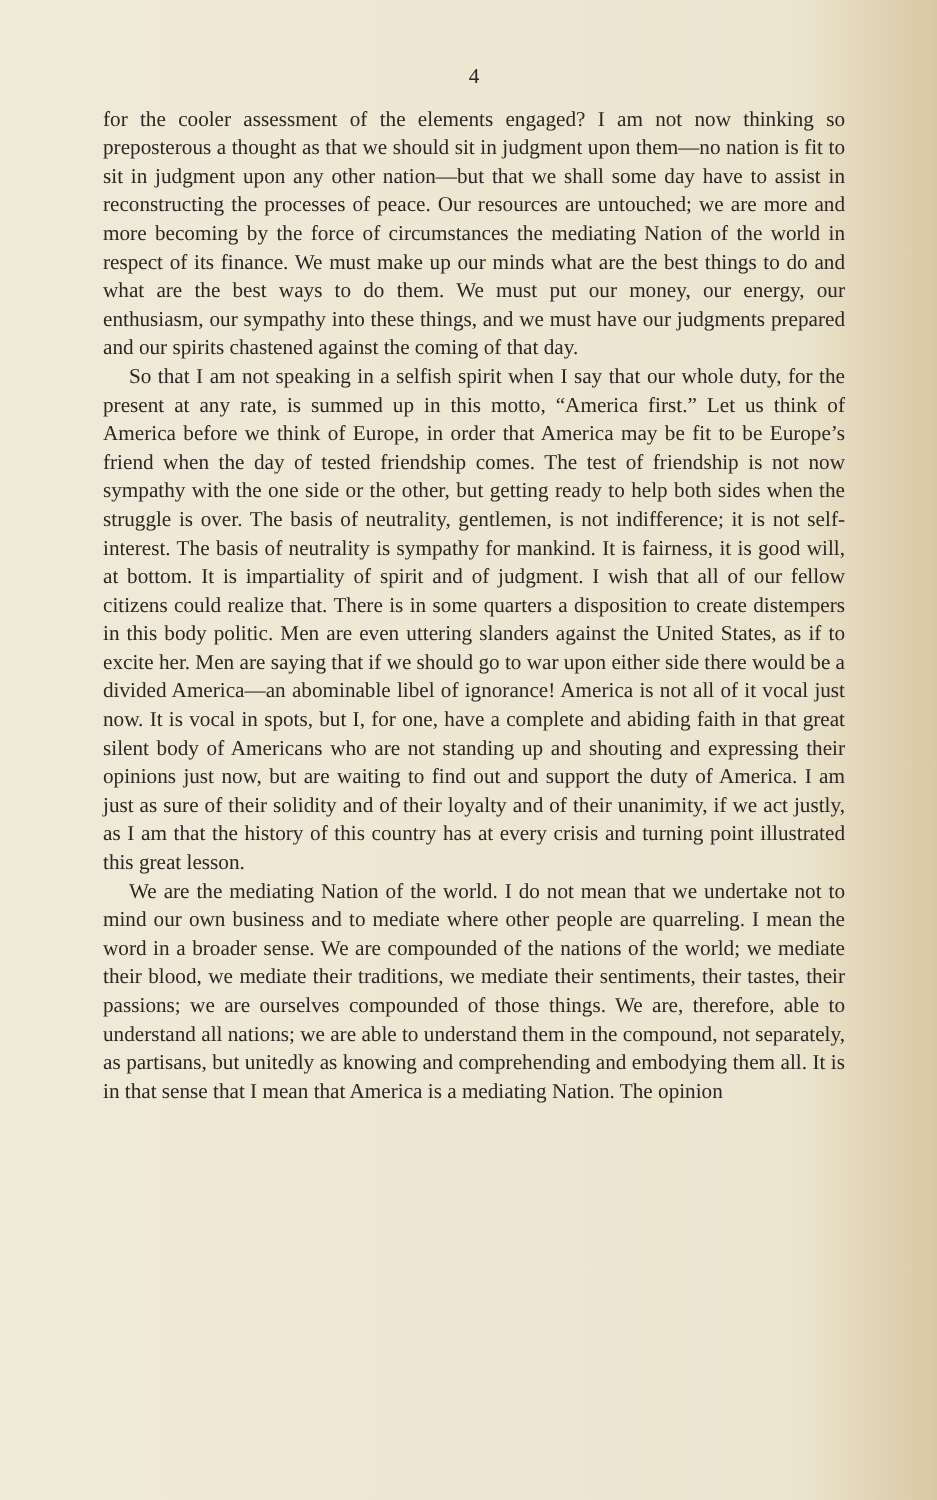4
for the cooler assessment of the elements engaged? I am not now thinking so preposterous a thought as that we should sit in judgment upon them—no nation is fit to sit in judgment upon any other nation—but that we shall some day have to assist in reconstructing the processes of peace. Our resources are untouched; we are more and more becoming by the force of circumstances the mediating Nation of the world in respect of its finance. We must make up our minds what are the best things to do and what are the best ways to do them. We must put our money, our energy, our enthusiasm, our sympathy into these things, and we must have our judgments prepared and our spirits chastened against the coming of that day.
So that I am not speaking in a selfish spirit when I say that our whole duty, for the present at any rate, is summed up in this motto, “America first.” Let us think of America before we think of Europe, in order that America may be fit to be Europe’s friend when the day of tested friendship comes. The test of friendship is not now sympathy with the one side or the other, but getting ready to help both sides when the struggle is over. The basis of neutrality, gentlemen, is not indifference; it is not self-interest. The basis of neutrality is sympathy for mankind. It is fairness, it is good will, at bottom. It is impartiality of spirit and of judgment. I wish that all of our fellow citizens could realize that. There is in some quarters a disposition to create distempers in this body politic. Men are even uttering slanders against the United States, as if to excite her. Men are saying that if we should go to war upon either side there would be a divided America—an abominable libel of ignorance! America is not all of it vocal just now. It is vocal in spots, but I, for one, have a complete and abiding faith in that great silent body of Americans who are not standing up and shouting and expressing their opinions just now, but are waiting to find out and support the duty of America. I am just as sure of their solidity and of their loyalty and of their unanimity, if we act justly, as I am that the history of this country has at every crisis and turning point illustrated this great lesson.
We are the mediating Nation of the world. I do not mean that we undertake not to mind our own business and to mediate where other people are quarreling. I mean the word in a broader sense. We are compounded of the nations of the world; we mediate their blood, we mediate their traditions, we mediate their sentiments, their tastes, their passions; we are ourselves compounded of those things. We are, therefore, able to understand all nations; we are able to understand them in the compound, not separately, as partisans, but unitedly as knowing and comprehending and embodying them all. It is in that sense that I mean that America is a mediating Nation. The opinion